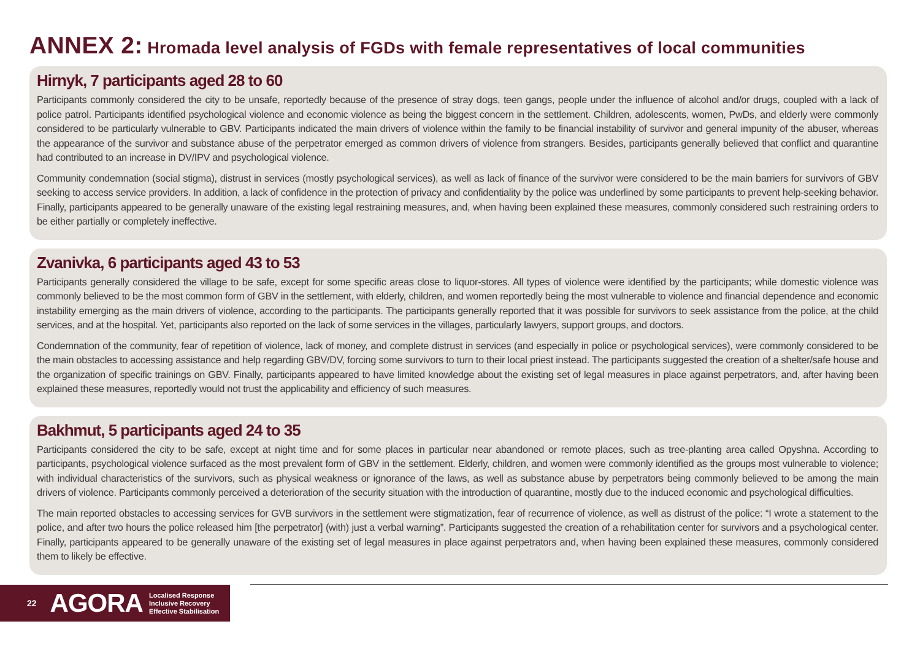ANNEX 2: Hromada level analysis of FGDs with female representatives of local communities
Hirnyk, 7 participants aged 28 to 60
Participants commonly considered the city to be unsafe, reportedly because of the presence of stray dogs, teen gangs, people under the influence of alcohol and/or drugs, coupled with a lack of police patrol. Participants identified psychological violence and economic violence as being the biggest concern in the settlement. Children, adolescents, women, PwDs, and elderly were commonly considered to be particularly vulnerable to GBV. Participants indicated the main drivers of violence within the family to be financial instability of survivor and general impunity of the abuser, whereas the appearance of the survivor and substance abuse of the perpetrator emerged as common drivers of violence from strangers. Besides, participants generally believed that conflict and quarantine had contributed to an increase in DV/IPV and psychological violence.
Community condemnation (social stigma), distrust in services (mostly psychological services), as well as lack of finance of the survivor were considered to be the main barriers for survivors of GBV seeking to access service providers. In addition, a lack of confidence in the protection of privacy and confidentiality by the police was underlined by some participants to prevent help-seeking behavior. Finally, participants appeared to be generally unaware of the existing legal restraining measures, and, when having been explained these measures, commonly considered such restraining orders to be either partially or completely ineffective.
Zvanivka, 6 participants aged 43 to 53
Participants generally considered the village to be safe, except for some specific areas close to liquor-stores. All types of violence were identified by the participants; while domestic violence was commonly believed to be the most common form of GBV in the settlement, with elderly, children, and women reportedly being the most vulnerable to violence and financial dependence and economic instability emerging as the main drivers of violence, according to the participants. The participants generally reported that it was possible for survivors to seek assistance from the police, at the child services, and at the hospital. Yet, participants also reported on the lack of some services in the villages, particularly lawyers, support groups, and doctors.
Condemnation of the community, fear of repetition of violence, lack of money, and complete distrust in services (and especially in police or psychological services), were commonly considered to be the main obstacles to accessing assistance and help regarding GBV/DV, forcing some survivors to turn to their local priest instead. The participants suggested the creation of a shelter/safe house and the organization of specific trainings on GBV. Finally, participants appeared to have limited knowledge about the existing set of legal measures in place against perpetrators, and, after having been explained these measures, reportedly would not trust the applicability and efficiency of such measures.
Bakhmut, 5 participants aged 24 to 35
Participants considered the city to be safe, except at night time and for some places in particular near abandoned or remote places, such as tree-planting area called Opyshna. According to participants, psychological violence surfaced as the most prevalent form of GBV in the settlement. Elderly, children, and women were commonly identified as the groups most vulnerable to violence; with individual characteristics of the survivors, such as physical weakness or ignorance of the laws, as well as substance abuse by perpetrators being commonly believed to be among the main drivers of violence. Participants commonly perceived a deterioration of the security situation with the introduction of quarantine, mostly due to the induced economic and psychological difficulties.
The main reported obstacles to accessing services for GVB survivors in the settlement were stigmatization, fear of recurrence of violence, as well as distrust of the police: “I wrote a statement to the police, and after two hours the police released him [the perpetrator] (with) just a verbal warning”. Participants suggested the creation of a rehabilitation center for survivors and a psychological center. Finally, participants appeared to be generally unaware of the existing set of legal measures in place against perpetrators and, when having been explained these measures, commonly considered them to likely be effective.
22 AGORA Localised Response
Inclusive Recovery
Effective Stabilisation